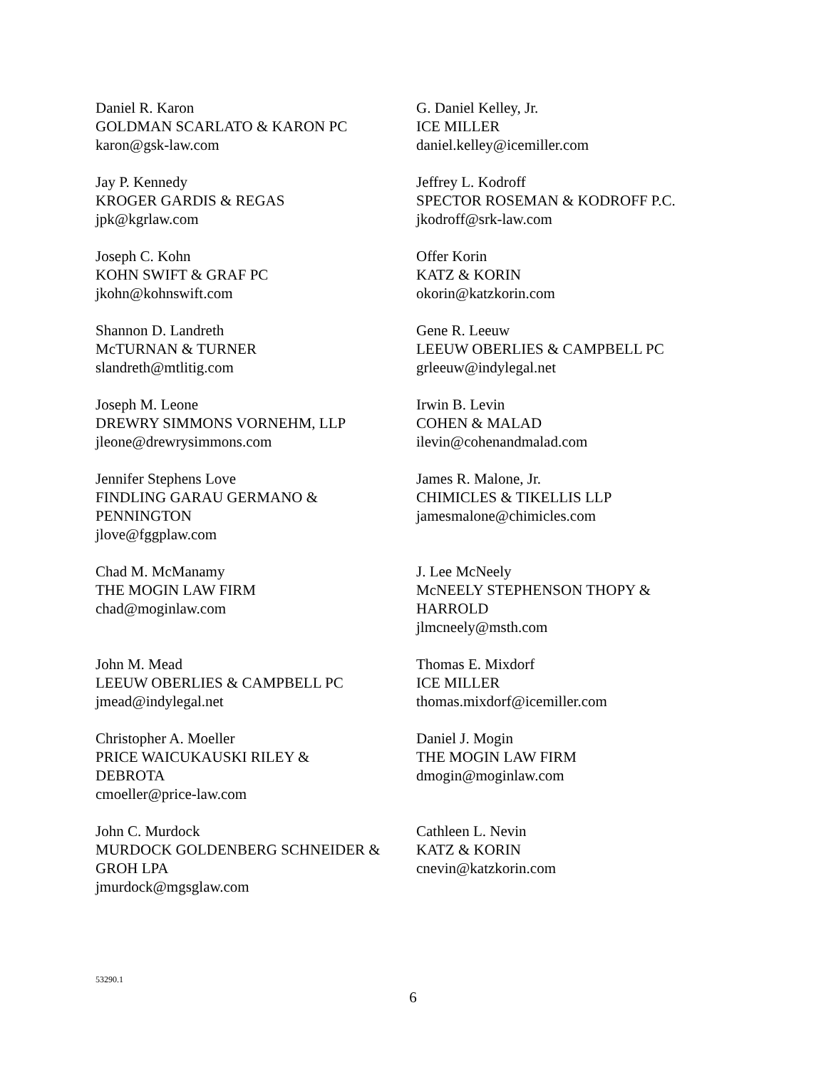| Daniel R. Karon GOLDMAN SCARLATO & KARON PC karon@gsk-law.com | G. Daniel Kelley, Jr. ICE MILLER daniel.kelley@icemiller.com |
| Jay P. Kennedy KROGER GARDIS & REGAS jpk@kgrlaw.com | Jeffrey L. Kodroff SPECTOR ROSEMAN & KODROFF P.C. jkodroff@srk-law.com |
| Joseph C. Kohn KOHN SWIFT & GRAF PC jkohn@kohnswift.com | Offer Korin KATZ & KORIN okorin@katzkorin.com |
| Shannon D. Landreth McTURNAN & TURNER slandreth@mtlitig.com | Gene R. Leeuw LEEUW OBERLIES & CAMPBELL PC grleeuw@indylegal.net |
| Joseph M. Leone DREWRY SIMMONS VORNEHM, LLP jleone@drewrysimmons.com | Irwin B. Levin COHEN & MALAD ilevin@cohenandmalad.com |
| Jennifer Stephens Love FINDLING GARAU GERMANO & PENNINGTON jlove@fggplaw.com | James R. Malone, Jr. CHIMICLES & TIKELLIS LLP jamesmalone@chimicles.com |
| Chad M. McManamy THE MOGIN LAW FIRM chad@moginlaw.com | J. Lee McNeely McNEELY STEPHENSON THOPY & HARROLD jlmcneely@msth.com |
| John M. Mead LEEUW OBERLIES & CAMPBELL PC jmead@indylegal.net | Thomas E. Mixdorf ICE MILLER thomas.mixdorf@icemiller.com |
| Christopher A. Moeller PRICE WAICUKAUSKI RILEY & DEBROTA cmoeller@price-law.com | Daniel J. Mogin THE MOGIN LAW FIRM dmogin@moginlaw.com |
| John C. Murdock MURDOCK GOLDENBERG SCHNEIDER & GROH LPA jmurdock@mgsglaw.com | Cathleen L. Nevin KATZ & KORIN cnevin@katzkorin.com |
53290.1
6